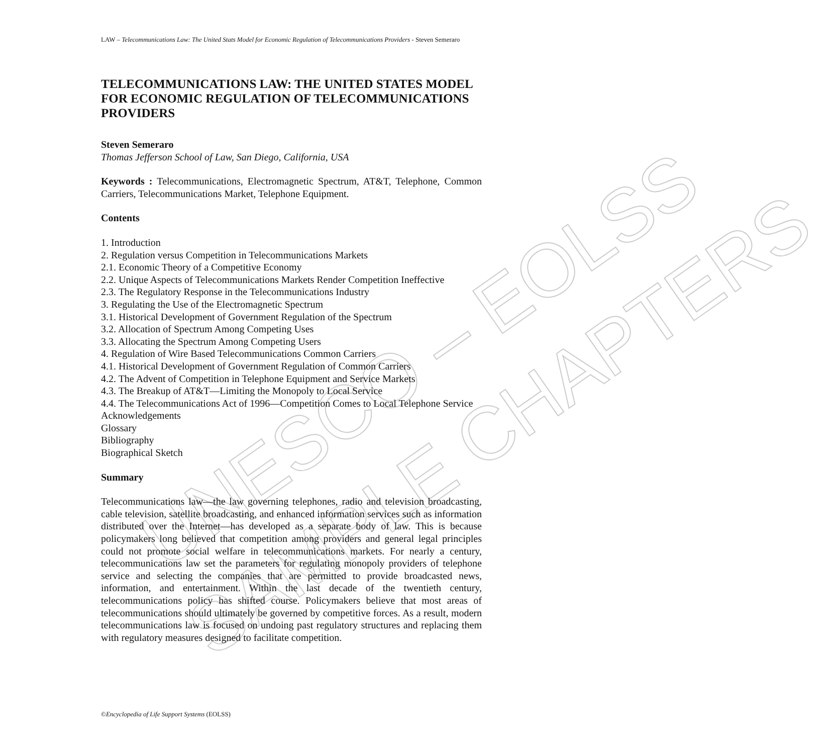UNESCO – EOLSS
SAMPLE CHAPTERS
LAW – Telecommunications Law: The United Stats Model for Economic Regulation of Telecommunications Providers - Steven Semeraro
TELECOMMUNICATIONS LAW: THE UNITED STATES MODEL FOR ECONOMIC REGULATION OF TELECOMMUNICATIONS PROVIDERS
Steven Semeraro
Thomas Jefferson School of Law, San Diego, California, USA
Keywords : Telecommunications, Electromagnetic Spectrum, AT&T, Telephone, Common Carriers, Telecommunications Market, Telephone Equipment.
Contents
1. Introduction
2. Regulation versus Competition in Telecommunications Markets
2.1. Economic Theory of a Competitive Economy
2.2. Unique Aspects of Telecommunications Markets Render Competition Ineffective
2.3. The Regulatory Response in the Telecommunications Industry
3. Regulating the Use of the Electromagnetic Spectrum
3.1. Historical Development of Government Regulation of the Spectrum
3.2. Allocation of Spectrum Among Competing Uses
3.3. Allocating the Spectrum Among Competing Users
4. Regulation of Wire Based Telecommunications Common Carriers
4.1. Historical Development of Government Regulation of Common Carriers
4.2. The Advent of Competition in Telephone Equipment and Service Markets
4.3. The Breakup of AT&T—Limiting the Monopoly to Local Service
4.4. The Telecommunications Act of 1996—Competition Comes to Local Telephone Service
Acknowledgements
Glossary
Bibliography
Biographical Sketch
Summary
Telecommunications law—the law governing telephones, radio and television broadcasting, cable television, satellite broadcasting, and enhanced information services such as information distributed over the Internet—has developed as a separate body of law. This is because policymakers long believed that competition among providers and general legal principles could not promote social welfare in telecommunications markets. For nearly a century, telecommunications law set the parameters for regulating monopoly providers of telephone service and selecting the companies that are permitted to provide broadcasted news, information, and entertainment. Within the last decade of the twentieth century, telecommunications policy has shifted course. Policymakers believe that most areas of telecommunications should ultimately be governed by competitive forces. As a result, modern telecommunications law is focused on undoing past regulatory structures and replacing them with regulatory measures designed to facilitate competition.
©Encyclopedia of Life Support Systems (EOLSS)